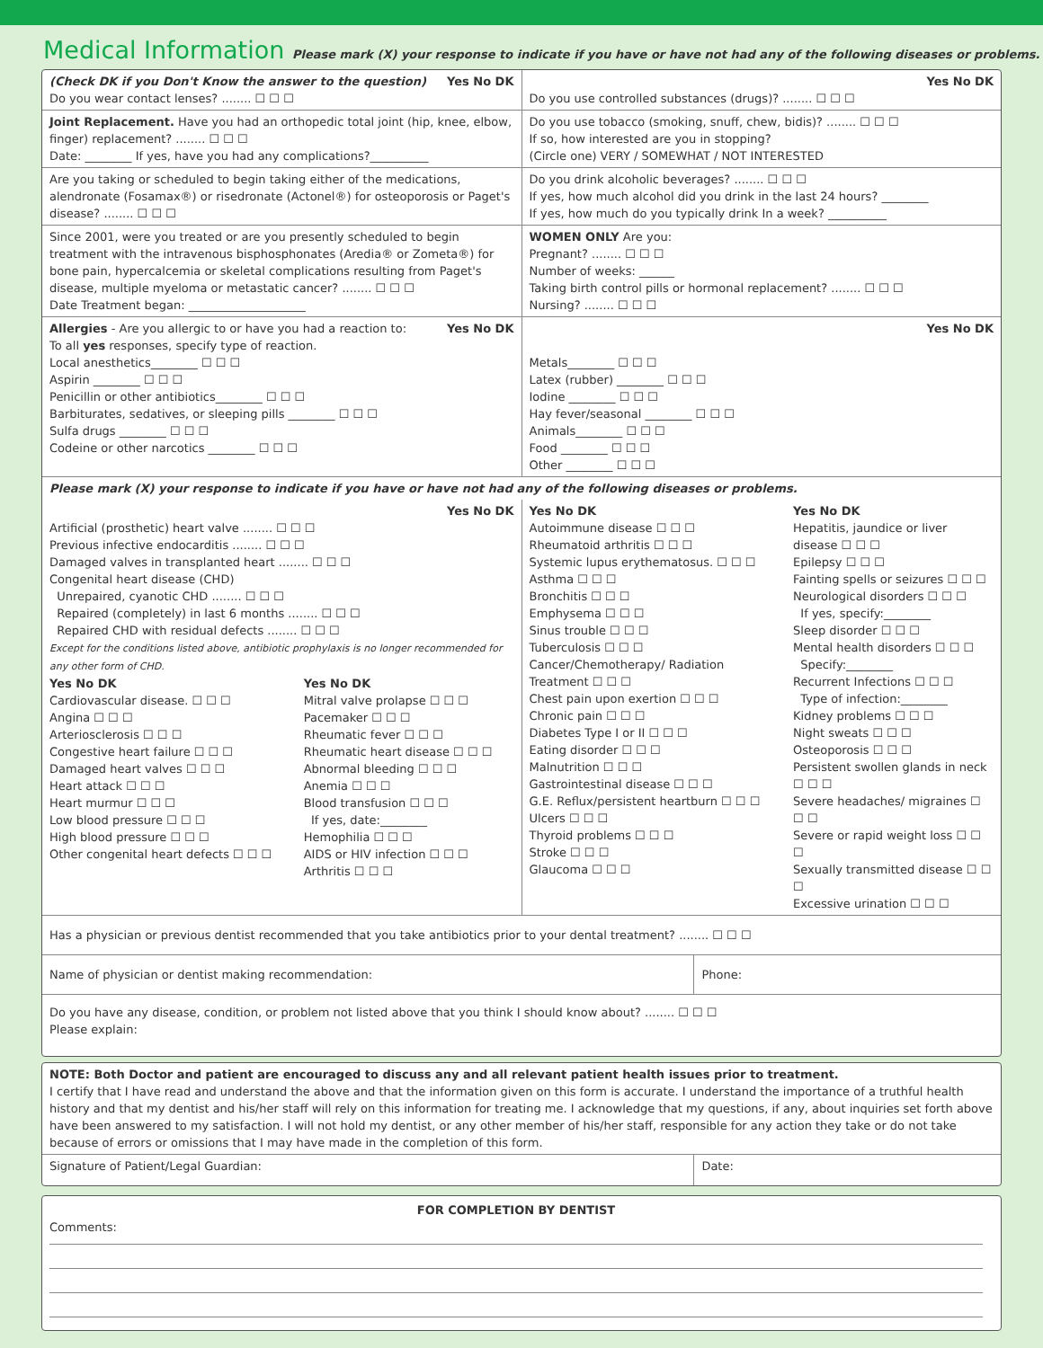Medical Information Please mark (X) your response to indicate if you have or have not had any of the following diseases or problems.
| (Check DK if you Don't Know the answer to the question) Yes No DK Do you wear contact lenses? ........ ☐ ☐ ☐ | Yes No DK Do you use controlled substances (drugs)? ........ ☐ ☐ ☐ |
| Joint Replacement. Have you had an orthopedic total joint (hip, knee, elbow, finger) replacement? ........ ☐ ☐ ☐ Date: ________ If yes, have you had any complications?__________ | Do you use tobacco (smoking, snuff, chew, bidis)? ........ ☐ ☐ ☐ If so, how interested are you in stopping? (Circle one) VERY / SOMEWHAT / NOT INTERESTED |
| Are you taking or scheduled to begin taking either of the medications, alendronate (Fosamax®) or risedronate (Actonel®) for osteoporosis or Paget's disease? ........ ☐ ☐ ☐ | Do you drink alcoholic beverages? ........ ☐ ☐ ☐ If yes, how much alcohol did you drink in the last 24 hours? ________ If yes, how much do you typically drink In a week? __________ |
| Since 2001, were you treated or are you presently scheduled to begin treatment with the intravenous bisphosphonates (Aredia® or Zometa®) for bone pain, hypercalcemia or skeletal complications resulting from Paget's disease, multiple myeloma or metastatic cancer? ........ ☐ ☐ ☐ Date Treatment began: ____________________ | WOMEN ONLY Are you: Pregnant? ........ ☐ ☐ ☐ Number of weeks: ______ Taking birth control pills or hormonal replacement? ........ ☐ ☐ ☐ Nursing? ........ ☐ ☐ ☐ |
| Allergies - Are you allergic to or have you had a reaction to: Yes No DK To all yes responses, specify type of reaction. Local anesthetics________ ☐ ☐ ☐ Aspirin ________ ☐ ☐ ☐ Penicillin or other antibiotics________ ☐ ☐ ☐ Barbiturates, sedatives, or sleeping pills ________ ☐ ☐ ☐ Sulfa drugs ________ ☐ ☐ ☐ Codeine or other narcotics ________ ☐ ☐ ☐ | Yes No DK Metals________ ☐ ☐ ☐ Latex (rubber) ________ ☐ ☐ ☐ Iodine ________ ☐ ☐ ☐ Hay fever/seasonal ________ ☐ ☐ ☐ Animals________ ☐ ☐ ☐ Food ________ ☐ ☐ ☐ Other ________ ☐ ☐ ☐ |
| Please mark (X) your response to indicate if you have or have not had any of the following diseases or problems. | | |
| Yes No DK Artificial (prosthetic) heart valve ........ ☐ ☐ ☐ Previous infective endocarditis ........ ☐ ☐ ☐ Damaged valves in transplanted heart ........ ☐ ☐ ☐ Congenital heart disease (CHD) Unrepaired, cyanotic CHD ........ ☐ ☐ ☐ Repaired (completely) in last 6 months ........ ☐ ☐ ☐ Repaired CHD with residual defects ........ ☐ ☐ ☐ Except for the conditions listed above, antibiotic prophylaxis is no longer recommended for any other form of CHD. / Yes No DK Cardiovascular disease. ☐ ☐ ☐ Angina ☐ ☐ ☐ Arteriosclerosis ☐ ☐ ☐ Congestive heart failure ☐ ☐ ☐ Damaged heart valves ☐ ☐ ☐ Heart attack ☐ ☐ ☐ Heart murmur ☐ ☐ ☐ Low blood pressure ☐ ☐ ☐ High blood pressure ☐ ☐ ☐ Other congenital heart defects ☐ ☐ ☐ / Yes No DK Mitral valve prolapse ☐ ☐ ☐ Pacemaker ☐ ☐ ☐ Rheumatic fever ☐ ☐ ☐ Rheumatic heart disease ☐ ☐ ☐ Abnormal bleeding ☐ ☐ ☐ Anemia ☐ ☐ ☐ Blood transfusion ☐ ☐ ☐ If yes, date:________ Hemophilia ☐ ☐ ☐ AIDS or HIV infection ☐ ☐ ☐ Arthritis ☐ ☐ ☐ / | Yes No DK Autoimmune disease ☐ ☐ ☐ Rheumatoid arthritis ☐ ☐ ☐ Systemic lupus erythematosus. ☐ ☐ ☐ Asthma ☐ ☐ ☐ Bronchitis ☐ ☐ ☐ Emphysema ☐ ☐ ☐ Sinus trouble ☐ ☐ ☐ Tuberculosis ☐ ☐ ☐ Cancer/Chemotherapy/ Radiation Treatment ☐ ☐ ☐ Chest pain upon exertion ☐ ☐ ☐ Chronic pain ☐ ☐ ☐ Diabetes Type I or II ☐ ☐ ☐ Eating disorder ☐ ☐ ☐ Malnutrition ☐ ☐ ☐ Gastrointestinal disease ☐ ☐ ☐ G.E. Reflux/persistent heartburn ☐ ☐ ☐ Ulcers ☐ ☐ ☐ Thyroid problems ☐ ☐ ☐ Stroke ☐ ☐ ☐ Glaucoma ☐ ☐ ☐ | Yes No DK Hepatitis, jaundice or liver disease ☐ ☐ ☐ Epilepsy ☐ ☐ ☐ Fainting spells or seizures ☐ ☐ ☐ Neurological disorders ☐ ☐ ☐ If yes, specify:________ Sleep disorder ☐ ☐ ☐ Mental health disorders ☐ ☐ ☐ Specify:________ Recurrent Infections ☐ ☐ ☐ Type of infection:________ Kidney problems ☐ ☐ ☐ Night sweats ☐ ☐ ☐ Osteoporosis ☐ ☐ ☐ Persistent swollen glands in neck ☐ ☐ ☐ Severe headaches/ migraines ☐ ☐ ☐ Severe or rapid weight loss ☐ ☐ ☐ Sexually transmitted disease ☐ ☐ ☐ Excessive urination ☐ ☐ ☐ |
| Has a physician or previous dentist recommended that you take antibiotics prior to your dental treatment? ........ ☐ ☐ ☐ | |
| Name of physician or dentist making recommendation: | Phone: |
| Do you have any disease, condition, or problem not listed above that you think I should know about? ........ ☐ ☐ ☐ Please explain: | |
| NOTE: Both Doctor and patient are encouraged to discuss any and all relevant patient health issues prior to treatment. I certify that I have read and understand the above and that the information given on this form is accurate. I understand the importance of a truthful health history and that my dentist and his/her staff will rely on this information for treating me. I acknowledge that my questions, if any, about inquiries set forth above have been answered to my satisfaction. I will not hold my dentist, or any other member of his/her staff, responsible for any action they take or do not take because of errors or omissions that I may have made in the completion of this form. | |
| Signature of Patient/Legal Guardian: | Date: |
FOR COMPLETION BY DENTIST
Comments: